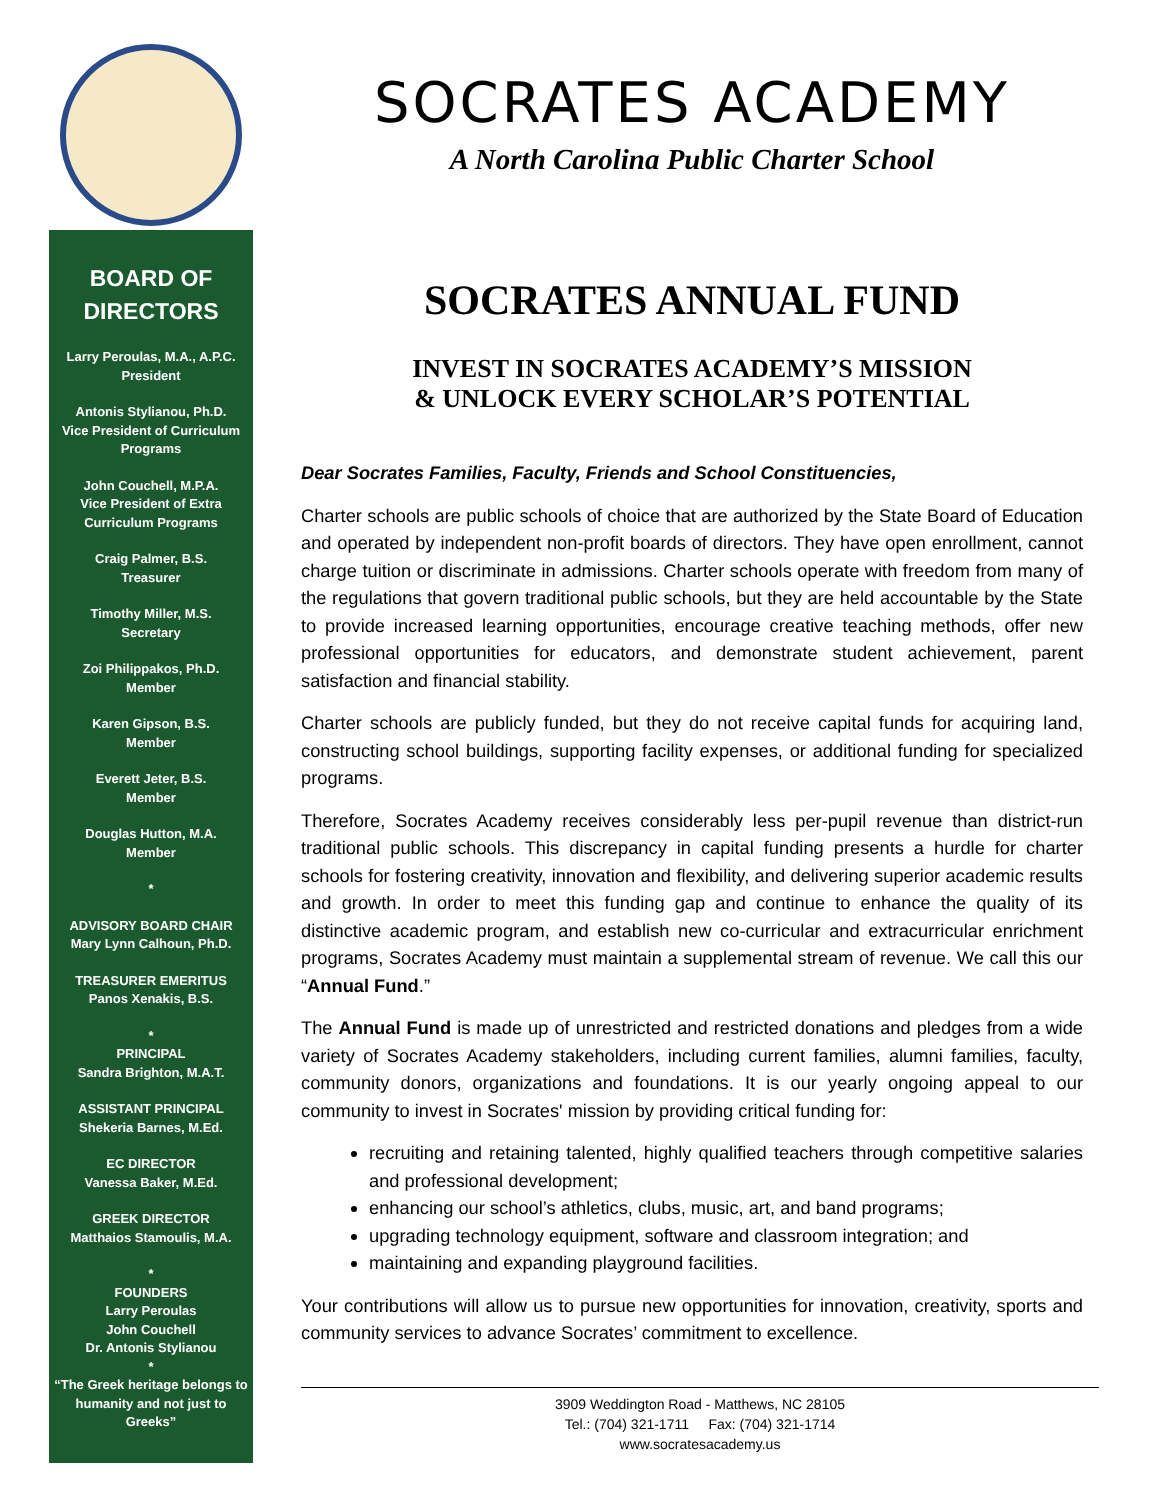BOARD OF
DIRECTORS
Larry Peroulas, M.A., A.P.C.
President
Antonis Stylianou, Ph.D.
Vice President of Curriculum Programs
John Couchell, M.P.A.
Vice President of Extra Curriculum Programs
Craig Palmer, B.S.
Treasurer
Timothy Miller, M.S.
Secretary
Zoi Philippakos, Ph.D.
Member
Karen Gipson, B.S.
Member
Everett Jeter, B.S.
Member
Douglas Hutton, M.A.
Member
*
ADVISORY BOARD CHAIR
Mary Lynn Calhoun, Ph.D.
TREASURER EMERITUS
Panos Xenakis, B.S.
*
PRINCIPAL
Sandra Brighton, M.A.T.
ASSISTANT PRINCIPAL
Shekeria Barnes, M.Ed.
EC DIRECTOR
Vanessa Baker, M.Ed.
GREEK DIRECTOR
Matthaios Stamoulis, M.A.
*
FOUNDERS
Larry Peroulas
John Couchell
Dr. Antonis Stylianou
*
“The Greek heritage belongs to humanity and not just to Greeks”
SOCRATES ACADEMY
A North Carolina Public Charter School
SOCRATES ANNUAL FUND
INVEST IN SOCRATES ACADEMY’S MISSION
& UNLOCK EVERY SCHOLAR’S POTENTIAL
Dear Socrates Families, Faculty, Friends and School Constituencies,
Charter schools are public schools of choice that are authorized by the State Board of Education and operated by independent non-profit boards of directors. They have open enrollment, cannot charge tuition or discriminate in admissions. Charter schools operate with freedom from many of the regulations that govern traditional public schools, but they are held accountable by the State to provide increased learning opportunities, encourage creative teaching methods, offer new professional opportunities for educators, and demonstrate student achievement, parent satisfaction and financial stability.
Charter schools are publicly funded, but they do not receive capital funds for acquiring land, constructing school buildings, supporting facility expenses, or additional funding for specialized programs.
Therefore, Socrates Academy receives considerably less per-pupil revenue than district-run traditional public schools. This discrepancy in capital funding presents a hurdle for charter schools for fostering creativity, innovation and flexibility, and delivering superior academic results and growth. In order to meet this funding gap and continue to enhance the quality of its distinctive academic program, and establish new co-curricular and extracurricular enrichment programs, Socrates Academy must maintain a supplemental stream of revenue. We call this our “Annual Fund.”
The Annual Fund is made up of unrestricted and restricted donations and pledges from a wide variety of Socrates Academy stakeholders, including current families, alumni families, faculty, community donors, organizations and foundations. It is our yearly ongoing appeal to our community to invest in Socrates' mission by providing critical funding for:
recruiting and retaining talented, highly qualified teachers through competitive salaries and professional development;
enhancing our school’s athletics, clubs, music, art, and band programs;
upgrading technology equipment, software and classroom integration; and
maintaining and expanding playground facilities.
Your contributions will allow us to pursue new opportunities for innovation, creativity, sports and community services to advance Socrates’ commitment to excellence.
3909 Weddington Road - Matthews, NC 28105
Tel.: (704) 321-1711 Fax: (704) 321-1714
www.socratesacademy.us